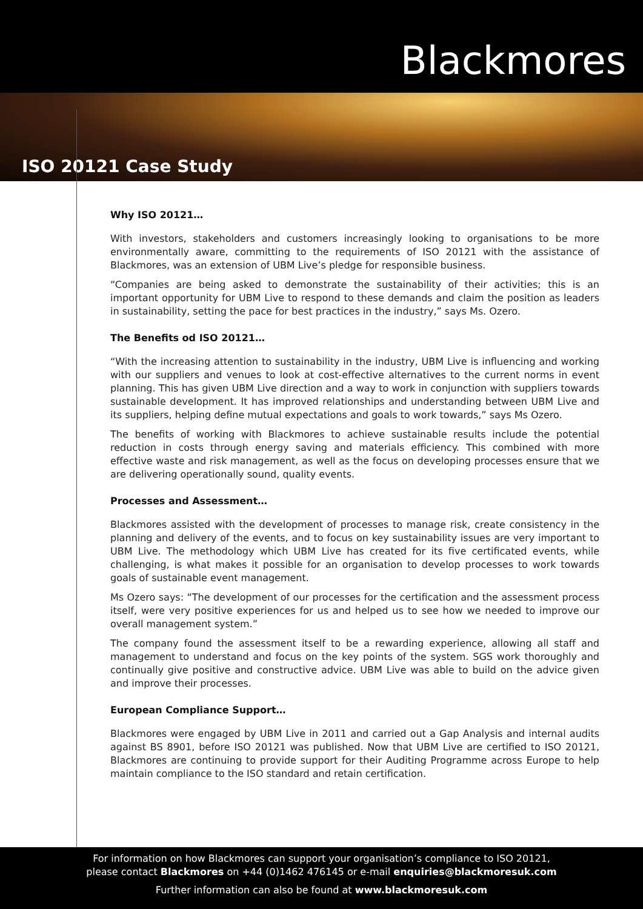Blackmores
ISO 20121 Case Study
Why ISO 20121…
With investors, stakeholders and customers increasingly looking to organisations to be more environmentally aware, committing to the requirements of ISO 20121 with the assistance of Blackmores, was an extension of UBM Live’s pledge for responsible business.
“Companies are being asked to demonstrate the sustainability of their activities; this is an important opportunity for UBM Live to respond to these demands and claim the position as leaders in sustainability, setting the pace for best practices in the industry,” says Ms. Ozero.
The Benefits od ISO 20121…
“With the increasing attention to sustainability in the industry, UBM Live is influencing and working with our suppliers and venues to look at cost-effective alternatives to the current norms in event planning. This has given UBM Live direction and a way to work in conjunction with suppliers towards sustainable development. It has improved relationships and understanding between UBM Live and its suppliers, helping define mutual expectations and goals to work towards,” says Ms Ozero.
The benefits of working with Blackmores to achieve sustainable results include the potential reduction in costs through energy saving and materials efficiency. This combined with more effective waste and risk management, as well as the focus on developing processes ensure that we are delivering operationally sound, quality events.
Processes and Assessment…
Blackmores assisted with the development of processes to manage risk, create consistency in the planning and delivery of the events, and to focus on key sustainability issues are very important to UBM Live. The methodology which UBM Live has created for its five certificated events, while challenging, is what makes it possible for an organisation to develop processes to work towards goals of sustainable event management.
Ms Ozero says: “The development of our processes for the certification and the assessment process itself, were very positive experiences for us and helped us to see how we needed to improve our overall management system.”
The company found the assessment itself to be a rewarding experience, allowing all staff and management to understand and focus on the key points of the system. SGS work thoroughly and continually give positive and constructive advice. UBM Live was able to build on the advice given and improve their processes.
European Compliance Support…
Blackmores were engaged by UBM Live in 2011 and carried out a Gap Analysis and internal audits against BS 8901, before ISO 20121 was published. Now that UBM Live are certified to ISO 20121, Blackmores are continuing to provide support for their Auditing Programme across Europe to help maintain compliance to the ISO standard and retain certification.
For information on how Blackmores can support your organisation’s compliance to ISO 20121,
please contact Blackmores on +44 (0)1462 476145 or e-mail enquiries@blackmoresuk.com
Further information can also be found at www.blackmoresuk.com